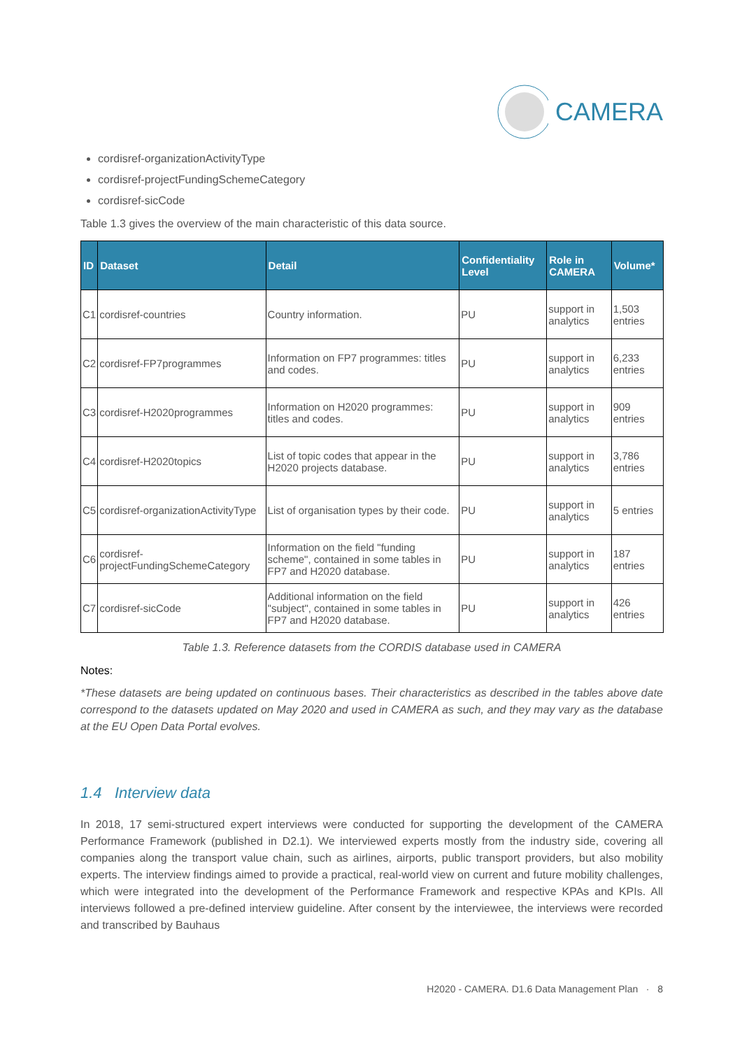CAMERA
cordisref-organizationActivityType
cordisref-projectFundingSchemeCategory
cordisref-sicCode
Table 1.3 gives the overview of the main characteristic of this data source.
| ID | Dataset | Detail | Confidentiality Level | Role in CAMERA | Volume* |
| --- | --- | --- | --- | --- | --- |
| C1 | cordisref-countries | Country information. | PU | support in analytics | 1,503 entries |
| C2 | cordisref-FP7programmes | Information on FP7 programmes: titles and codes. | PU | support in analytics | 6,233 entries |
| C3 | cordisref-H2020programmes | Information on H2020 programmes: titles and codes. | PU | support in analytics | 909 entries |
| C4 | cordisref-H2020topics | List of topic codes that appear in the H2020 projects database. | PU | support in analytics | 3,786 entries |
| C5 | cordisref-organizationActivityType | List of organisation types by their code. | PU | support in analytics | 5 entries |
| C6 | cordisref-projectFundingSchemeCategory | Information on the field "funding scheme", contained in some tables in FP7 and H2020 database. | PU | support in analytics | 187 entries |
| C7 | cordisref-sicCode | Additional information on the field "subject", contained in some tables in FP7 and H2020 database. | PU | support in analytics | 426 entries |
Table 1.3. Reference datasets from the CORDIS database used in CAMERA
Notes:
*These datasets are being updated on continuous bases. Their characteristics as described in the tables above date correspond to the datasets updated on May 2020 and used in CAMERA as such, and they may vary as the database at the EU Open Data Portal evolves.
1.4 Interview data
In 2018, 17 semi-structured expert interviews were conducted for supporting the development of the CAMERA Performance Framework (published in D2.1). We interviewed experts mostly from the industry side, covering all companies along the transport value chain, such as airlines, airports, public transport providers, but also mobility experts. The interview findings aimed to provide a practical, real-world view on current and future mobility challenges, which were integrated into the development of the Performance Framework and respective KPAs and KPIs. All interviews followed a pre-defined interview guideline. After consent by the interviewee, the interviews were recorded and transcribed by Bauhaus
H2020 - CAMERA. D1.6 Data Management Plan · 8